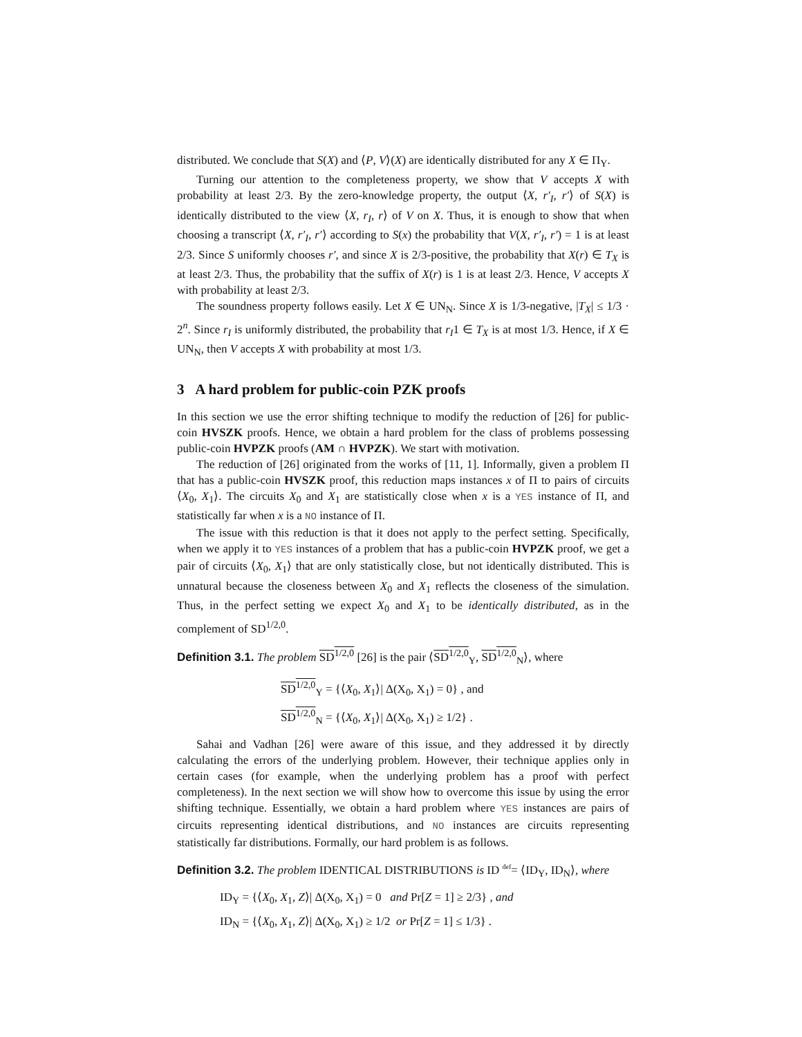distributed. We conclude that S(X) and ⟨P, V⟩(X) are identically distributed for any X ∈ Π<sub>Y</sub>.
Turning our attention to the completeness property, we show that V accepts X with probability at least 2/3. By the zero-knowledge property, the output ⟨X, r′<sub>I</sub>, r′⟩ of S(X) is identically distributed to the view ⟨X, r<sub>I</sub>, r⟩ of V on X. Thus, it is enough to show that when choosing a transcript ⟨X, r′<sub>I</sub>, r′⟩ according to S(x) the probability that V(X, r′<sub>I</sub>, r′) = 1 is at least 2/3. Since S uniformly chooses r′, and since X is 2/3-positive, the probability that X(r) ∈ T<sub>X</sub> is at least 2/3. Thus, the probability that the suffix of X(r) is 1 is at least 2/3. Hence, V accepts X with probability at least 2/3.
The soundness property follows easily. Let X ∈ UN<sub>N</sub>. Since X is 1/3-negative, |T<sub>X</sub>| ≤ 1/3 · 2<sup>n</sup>. Since r<sub>I</sub> is uniformly distributed, the probability that r<sub>I</sub>1 ∈ T<sub>X</sub> is at most 1/3. Hence, if X ∈ UN<sub>N</sub>, then V accepts X with probability at most 1/3.
3 A hard problem for public-coin PZK proofs
In this section we use the error shifting technique to modify the reduction of [26] for public-coin HVSZK proofs. Hence, we obtain a hard problem for the class of problems possessing public-coin HVPZK proofs (AM ∩ HVPZK). We start with motivation.
The reduction of [26] originated from the works of [11, 1]. Informally, given a problem Π that has a public-coin HVSZK proof, this reduction maps instances x of Π to pairs of circuits ⟨X<sub>0</sub>, X<sub>1</sub>⟩. The circuits X<sub>0</sub> and X<sub>1</sub> are statistically close when x is a YES instance of Π, and statistically far when x is a NO instance of Π.
The issue with this reduction is that it does not apply to the perfect setting. Specifically, when we apply it to YES instances of a problem that has a public-coin HVPZK proof, we get a pair of circuits ⟨X<sub>0</sub>, X<sub>1</sub>⟩ that are only statistically close, but not identically distributed. This is unnatural because the closeness between X<sub>0</sub> and X<sub>1</sub> reflects the closeness of the simulation. Thus, in the perfect setting we expect X<sub>0</sub> and X<sub>1</sub> to be identically distributed, as in the complement of SD<sup>1/2,0</sup>.
Definition 3.1. The problem SD<sup>1/2,0</sup> [26] is the pair ⟨SD<sup>1/2,0</sup><sub>Y</sub>, SD<sup>1/2,0</sup><sub>N</sub>⟩, where
SD<sup>1/2,0</sup><sub>Y</sub> = {⟨X<sub>0</sub>, X<sub>1</sub>⟩| Δ(X<sub>0</sub>, X<sub>1</sub>) = 0} , and
SD<sup>1/2,0</sup><sub>N</sub> = {⟨X<sub>0</sub>, X<sub>1</sub>⟩| Δ(X<sub>0</sub>, X<sub>1</sub>) ≥ 1/2} .
Sahai and Vadhan [26] were aware of this issue, and they addressed it by directly calculating the errors of the underlying problem. However, their technique applies only in certain cases (for example, when the underlying problem has a proof with perfect completeness). In the next section we will show how to overcome this issue by using the error shifting technique. Essentially, we obtain a hard problem where YES instances are pairs of circuits representing identical distributions, and NO instances are circuits representing statistically far distributions. Formally, our hard problem is as follows.
Definition 3.2. The problem IDENTICAL DISTRIBUTIONS is ID <sup>def</sup>= ⟨ID<sub>Y</sub>, ID<sub>N</sub>⟩, where
ID<sub>Y</sub> = {⟨X<sub>0</sub>, X<sub>1</sub>, Z⟩| Δ(X<sub>0</sub>, X<sub>1</sub>) = 0 and Pr[Z = 1] ≥ 2/3} , and
ID<sub>N</sub> = {⟨X<sub>0</sub>, X<sub>1</sub>, Z⟩| Δ(X<sub>0</sub>, X<sub>1</sub>) ≥ 1/2 or Pr[Z = 1] ≤ 1/3} .